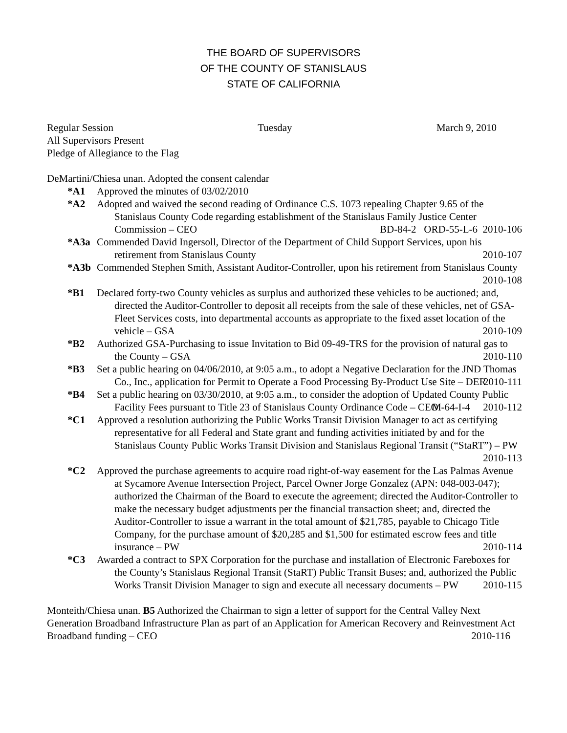THE BOARD OF SUPERVISORS
OF THE COUNTY OF STANISLAUS
STATE OF CALIFORNIA
Regular Session Tuesday March 9, 2010
All Supervisors Present
Pledge of Allegiance to the Flag
DeMartini/Chiesa unan. Adopted the consent calendar
*A1 Approved the minutes of 03/02/2010
*A2 Adopted and waived the second reading of Ordinance C.S. 1073 repealing Chapter 9.65 of the Stanislaus County Code regarding establishment of the Stanislaus Family Justice Center Commission – CEO BD-84-2 ORD-55-L-6 2010-106
*A3a Commended David Ingersoll, Director of the Department of Child Support Services, upon his retirement from Stanislaus County 2010-107
*A3b Commended Stephen Smith, Assistant Auditor-Controller, upon his retirement from Stanislaus County 2010-108
*B1 Declared forty-two County vehicles as surplus and authorized these vehicles to be auctioned; and, directed the Auditor-Controller to deposit all receipts from the sale of these vehicles, net of GSA-Fleet Services costs, into departmental accounts as appropriate to the fixed asset location of the vehicle – GSA 2010-109
*B2 Authorized GSA-Purchasing to issue Invitation to Bid 09-49-TRS for the provision of natural gas to the County – GSA 2010-110
*B3 Set a public hearing on 04/06/2010, at 9:05 a.m., to adopt a Negative Declaration for the JND Thomas Co., Inc., application for Permit to Operate a Food Processing By-Product Use Site – DER 2010-111
*B4 Set a public hearing on 03/30/2010, at 9:05 a.m., to consider the adoption of Updated County Public Facility Fees pursuant to Title 23 of Stanislaus County Ordinance Code – CEO M-64-I-4 2010-112
*C1 Approved a resolution authorizing the Public Works Transit Division Manager to act as certifying representative for all Federal and State grant and funding activities initiated by and for the Stanislaus County Public Works Transit Division and Stanislaus Regional Transit (“StaRT”) – PW 2010-113
*C2 Approved the purchase agreements to acquire road right-of-way easement for the Las Palmas Avenue at Sycamore Avenue Intersection Project, Parcel Owner Jorge Gonzalez (APN: 048-003-047); authorized the Chairman of the Board to execute the agreement; directed the Auditor-Controller to make the necessary budget adjustments per the financial transaction sheet; and, directed the Auditor-Controller to issue a warrant in the total amount of $21,785, payable to Chicago Title Company, for the purchase amount of $20,285 and $1,500 for estimated escrow fees and title insurance – PW 2010-114
*C3 Awarded a contract to SPX Corporation for the purchase and installation of Electronic Fareboxes for the County’s Stanislaus Regional Transit (StaRT) Public Transit Buses; and, authorized the Public Works Transit Division Manager to sign and execute all necessary documents – PW 2010-115
Monteith/Chiesa unan. B5 Authorized the Chairman to sign a letter of support for the Central Valley Next Generation Broadband Infrastructure Plan as part of an Application for American Recovery and Reinvestment Act Broadband funding – CEO 2010-116